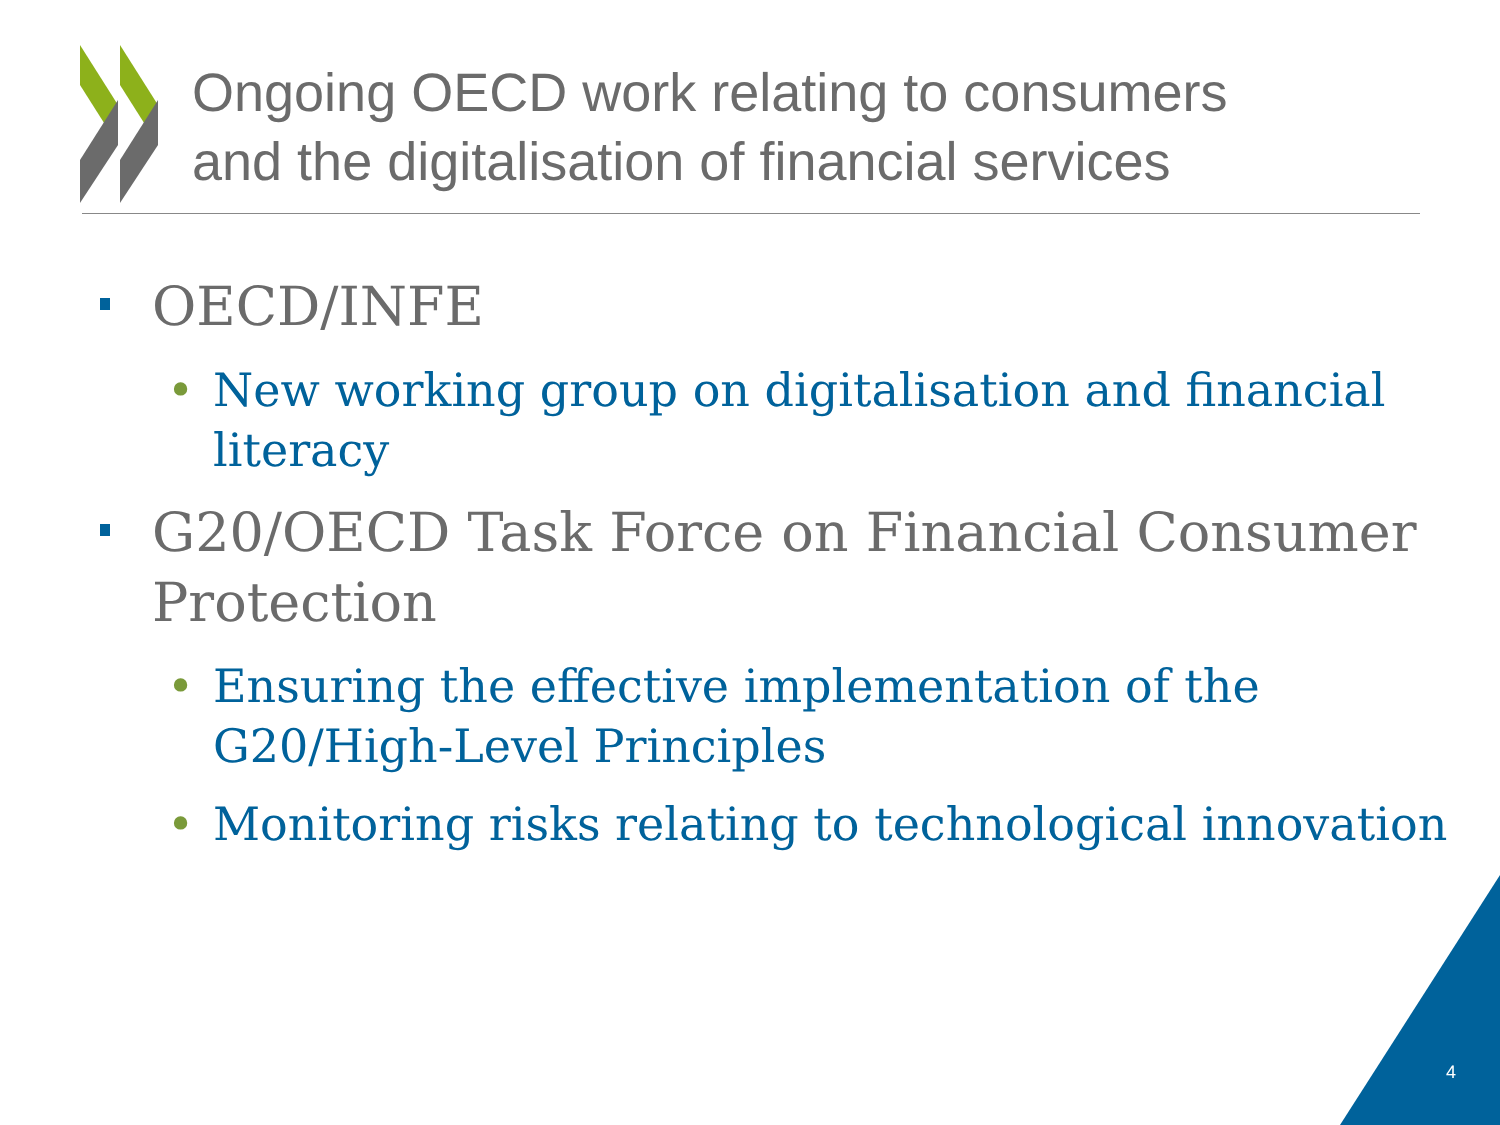Ongoing OECD work relating to consumers
and the digitalisation of financial services
OECD/INFE
• New working group on digitalisation and financial literacy
G20/OECD Task Force on Financial Consumer Protection
• Ensuring the effective implementation of the
G20/High-Level Principles
• Monitoring risks relating to technological innovation
4